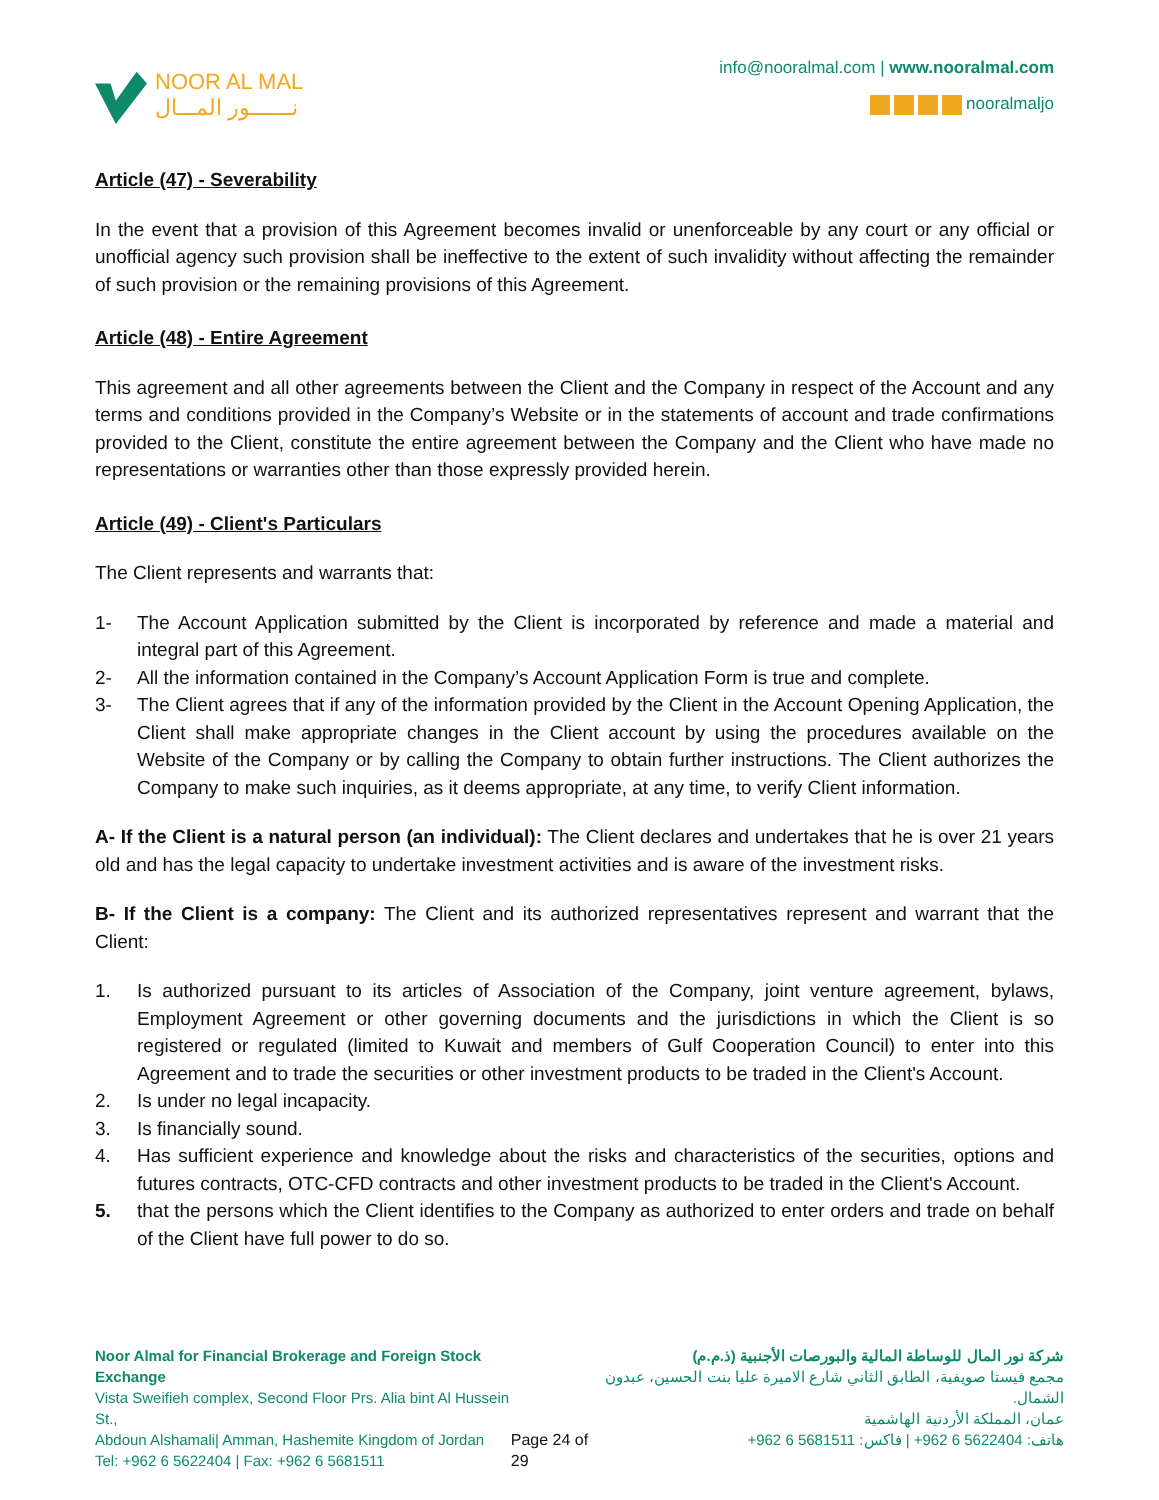NOOR AL MAL
نـــــــور المـــال
info@nooralmal.com | www.nooralmal.com
nooralmaljo
Article (47) - Severability
In the event that a provision of this Agreement becomes invalid or unenforceable by any court or any official or unofficial agency such provision shall be ineffective to the extent of such invalidity without affecting the remainder of such provision or the remaining provisions of this Agreement.
Article (48) - Entire Agreement
This agreement and all other agreements between the Client and the Company in respect of the Account and any terms and conditions provided in the Company’s Website or in the statements of account and trade confirmations provided to the Client, constitute the entire agreement between the Company and the Client who have made no representations or warranties other than those expressly provided herein.
Article (49) - Client's Particulars
The Client represents and warrants that:
1- The Account Application submitted by the Client is incorporated by reference and made a material and integral part of this Agreement.
2- All the information contained in the Company’s Account Application Form is true and complete.
3- The Client agrees that if any of the information provided by the Client in the Account Opening Application, the Client shall make appropriate changes in the Client account by using the procedures available on the Website of the Company or by calling the Company to obtain further instructions. The Client authorizes the Company to make such inquiries, as it deems appropriate, at any time, to verify Client information.
A- If the Client is a natural person (an individual): The Client declares and undertakes that he is over 21 years old and has the legal capacity to undertake investment activities and is aware of the investment risks.
B- If the Client is a company: The Client and its authorized representatives represent and warrant that the Client:
1. Is authorized pursuant to its articles of Association of the Company, joint venture agreement, bylaws, Employment Agreement or other governing documents and the jurisdictions in which the Client is so registered or regulated (limited to Kuwait and members of Gulf Cooperation Council) to enter into this Agreement and to trade the securities or other investment products to be traded in the Client's Account.
2. Is under no legal incapacity.
3. Is financially sound.
4. Has sufficient experience and knowledge about the risks and characteristics of the securities, options and futures contracts, OTC-CFD contracts and other investment products to be traded in the Client's Account.
5. that the persons which the Client identifies to the Company as authorized to enter orders and trade on behalf of the Client have full power to do so.
Noor Almal for Financial Brokerage and Foreign Stock Exchange
Vista Sweifieh complex, Second Floor Prs. Alia bint Al Hussein St.,
Abdoun Alshamali| Amman, Hashemite Kingdom of Jordan
Tel: +962 6 5622404 | Fax: +962 6 5681511
Page 24 of 29 شركة نور المال للوساطة المالية والبورصات الأجنبية (ذ.م.م)
مجمع فيستا صويفية، الطابق الثاني شارع الاميرة عليا بنت الحسين، عبدون الشمال.
عمان، المملكة الأردنية الهاشمية
هاتف: 5622404 6 962+ | فاكس: 5681511 6 962+